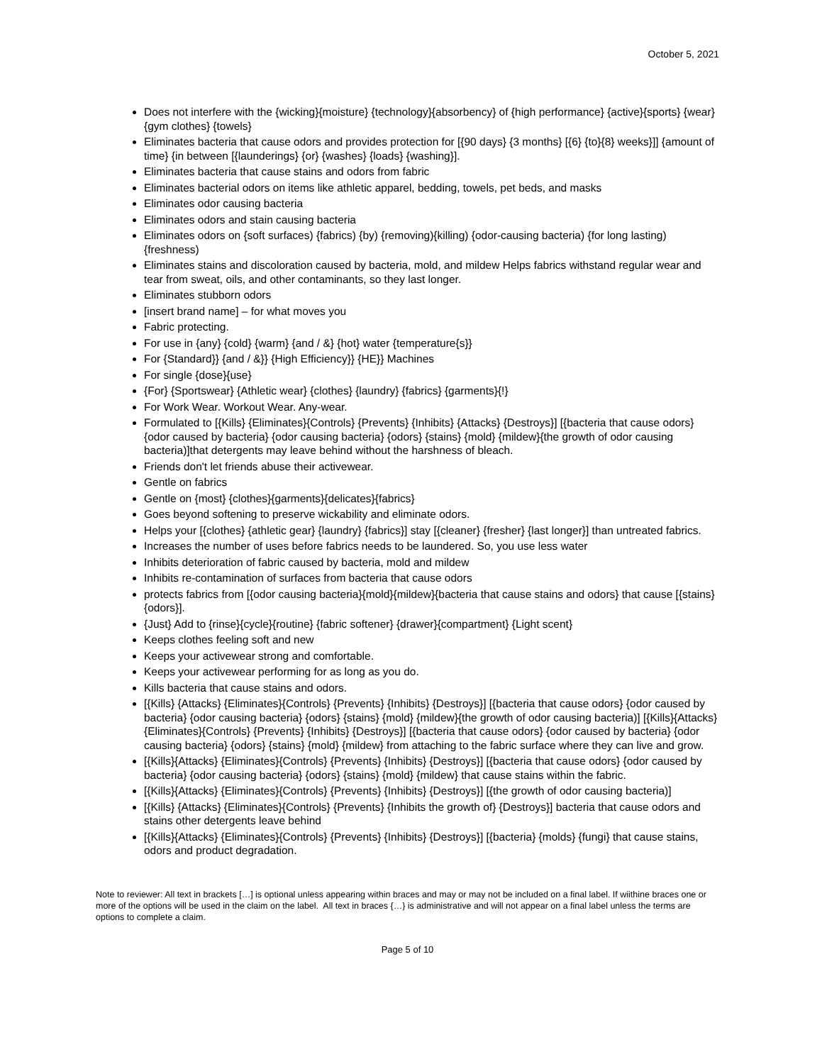October 5, 2021
Does not interfere with the {wicking}{moisture} {technology}{absorbency} of {high performance} {active}{sports} {wear} {gym clothes} {towels}
Eliminates bacteria that cause odors and provides protection for [{90 days} {3 months} [{6} {to}{8} weeks}]] {amount of time} {in between [{launderings} {or} {washes} {loads} {washing}].
Eliminates bacteria that cause stains and odors from fabric
Eliminates bacterial odors on items like athletic apparel, bedding, towels, pet beds, and masks
Eliminates odor causing bacteria
Eliminates odors and stain causing bacteria
Eliminates odors on {soft surfaces) {fabrics) {by) {removing){killing) {odor-causing bacteria) {for long lasting) {freshness)
Eliminates stains and discoloration caused by bacteria, mold, and mildew Helps fabrics withstand regular wear and tear from sweat, oils, and other contaminants, so they last longer.
Eliminates stubborn odors
[insert brand name] – for what moves you
Fabric protecting.
For use in {any} {cold} {warm} {and / &} {hot} water {temperature{s}}
For {Standard}} {and / &}} {High Efficiency}} {HE}} Machines
For single {dose}{use}
{For} {Sportswear} {Athletic wear} {clothes} {laundry} {fabrics} {garments}{!}
For Work Wear. Workout Wear. Any-wear.
Formulated to [{Kills} {Eliminates}{Controls} {Prevents} {Inhibits} {Attacks} {Destroys}] [{bacteria that cause odors} {odor caused by bacteria} {odor causing bacteria} {odors} {stains} {mold} {mildew}{the growth of odor causing bacteria)]that detergents may leave behind without the harshness of bleach.
Friends don't let friends abuse their activewear.
Gentle on fabrics
Gentle on {most} {clothes}{garments}{delicates}{fabrics}
Goes beyond softening to preserve wickability and eliminate odors.
Helps your [{clothes} {athletic gear} {laundry} {fabrics}] stay [{cleaner} {fresher} {last longer}] than untreated fabrics.
Increases the number of uses before fabrics needs to be laundered. So, you use less water
Inhibits deterioration of fabric caused by bacteria, mold and mildew
Inhibits re-contamination of surfaces from bacteria that cause odors
protects fabrics from [{odor causing bacteria}{mold}{mildew}{bacteria that cause stains and odors} that cause [{stains} {odors}].
{Just} Add to {rinse}{cycle}{routine} {fabric softener} {drawer}{compartment} {Light scent}
Keeps clothes feeling soft and new
Keeps your activewear strong and comfortable.
Keeps your activewear performing for as long as you do.
Kills bacteria that cause stains and odors.
[{Kills} {Attacks} {Eliminates}{Controls} {Prevents} {Inhibits} {Destroys}] [{bacteria that cause odors} {odor caused by bacteria} {odor causing bacteria} {odors} {stains} {mold} {mildew}{the growth of odor causing bacteria)] [{Kills}{Attacks} {Eliminates}{Controls} {Prevents} {Inhibits} {Destroys}] [{bacteria that cause odors} {odor caused by bacteria} {odor causing bacteria} {odors} {stains} {mold} {mildew} from attaching to the fabric surface where they can live and grow.
[{Kills}{Attacks} {Eliminates}{Controls} {Prevents} {Inhibits} {Destroys}] [{bacteria that cause odors} {odor caused by bacteria} {odor causing bacteria} {odors} {stains} {mold} {mildew} that cause stains within the fabric.
[{Kills}{Attacks} {Eliminates}{Controls} {Prevents} {Inhibits} {Destroys}] [{the growth of odor causing bacteria)]
[{Kills} {Attacks} {Eliminates}{Controls} {Prevents} {Inhibits the growth of} {Destroys}] bacteria that cause odors and stains other detergents leave behind
[{Kills}{Attacks} {Eliminates}{Controls} {Prevents} {Inhibits} {Destroys}] [{bacteria} {molds} {fungi} that cause stains, odors and product degradation.
Note to reviewer: All text in brackets […] is optional unless appearing within braces and may or may not be included on a final label. If wiithine braces one or more of the options will be used in the claim on the label. All text in braces {…} is administrative and will not appear on a final label unless the terms are options to complete a claim.
Page 5 of 10